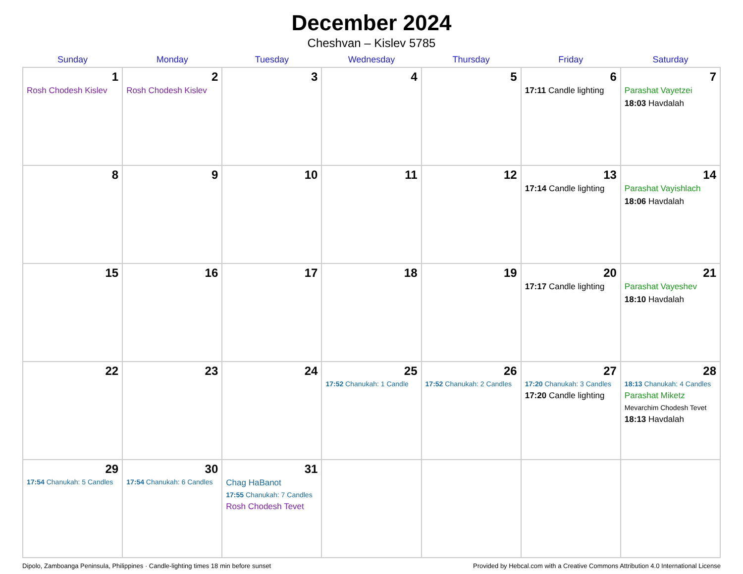December 2024
Cheshvan – Kislev 5785
| Sunday | Monday | Tuesday | Wednesday | Thursday | Friday | Saturday |
| --- | --- | --- | --- | --- | --- | --- |
| 1 Rosh Chodesh Kislev | 2 Rosh Chodesh Kislev | 3 | 4 | 5 | 6 17:11 Candle lighting | 7 Parashat Vayetzei 18:03 Havdalah |
| 8 | 9 | 10 | 11 | 12 | 13 17:14 Candle lighting | 14 Parashat Vayishlach 18:06 Havdalah |
| 15 | 16 | 17 | 18 | 19 | 20 17:17 Candle lighting | 21 Parashat Vayeshev 18:10 Havdalah |
| 22 | 23 | 24 | 25 17:52 Chanukah: 1 Candle | 26 17:52 Chanukah: 2 Candles | 27 17:20 Chanukah: 3 Candles 17:20 Candle lighting | 28 18:13 Chanukah: 4 Candles Parashat Miketz Mevarchim Chodesh Tevet 18:13 Havdalah |
| 29 17:54 Chanukah: 5 Candles | 30 17:54 Chanukah: 6 Candles | 31 Chag HaBanot 17:55 Chanukah: 7 Candles Rosh Chodesh Tevet | | | | |
Dipolo, Zamboanga Peninsula, Philippines · Candle-lighting times 18 min before sunset Provided by Hebcal.com with a Creative Commons Attribution 4.0 International License